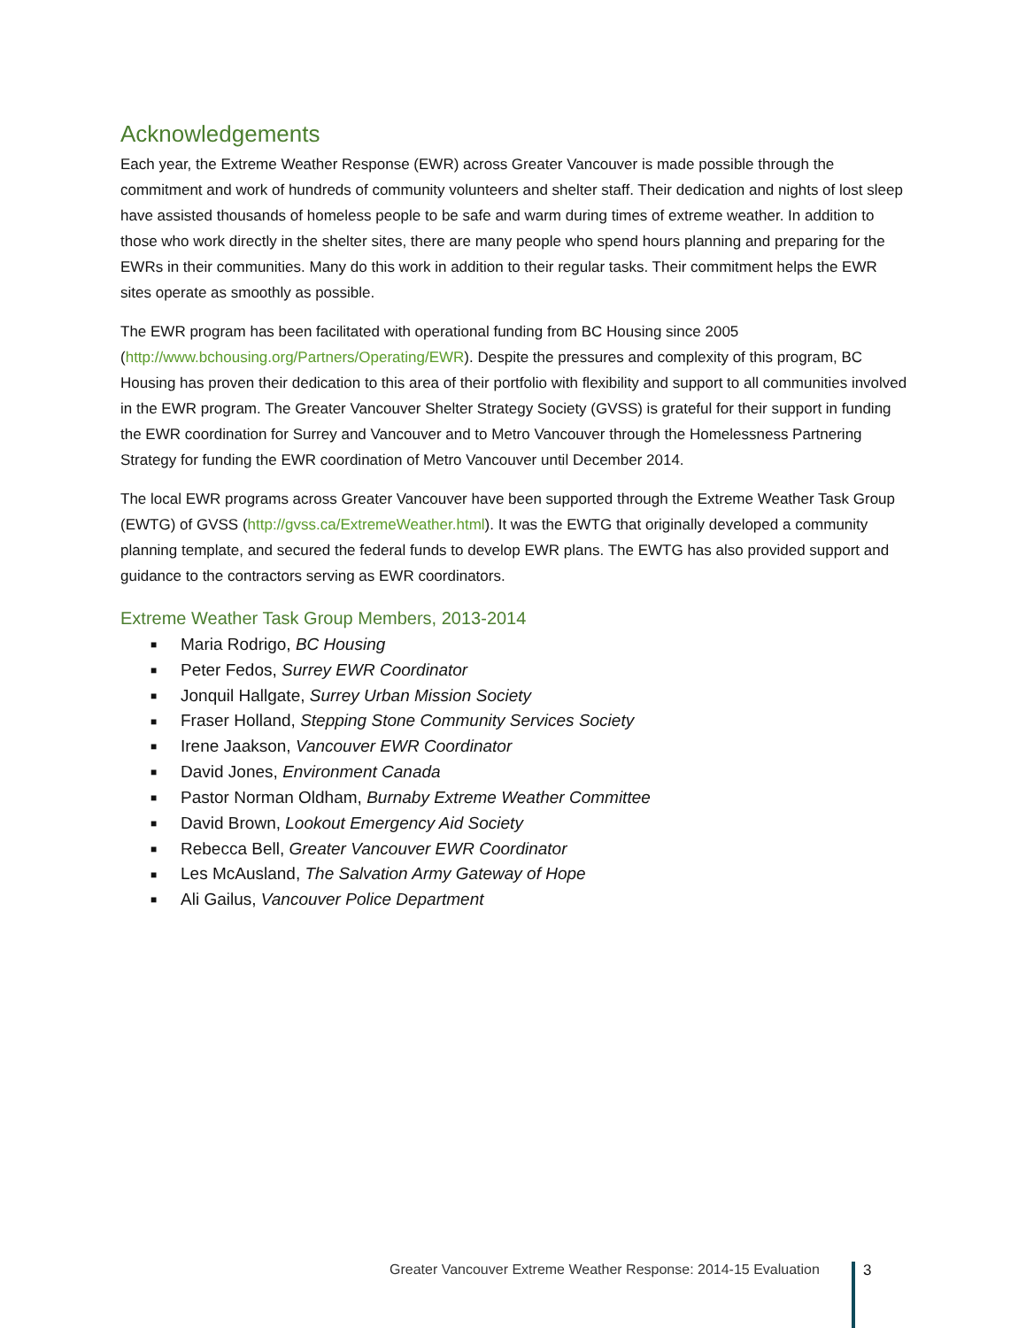Acknowledgements
Each year, the Extreme Weather Response (EWR) across Greater Vancouver is made possible through the commitment and work of hundreds of community volunteers and shelter staff. Their dedication and nights of lost sleep have assisted thousands of homeless people to be safe and warm during times of extreme weather. In addition to those who work directly in the shelter sites, there are many people who spend hours planning and preparing for the EWRs in their communities. Many do this work in addition to their regular tasks. Their commitment helps the EWR sites operate as smoothly as possible.
The EWR program has been facilitated with operational funding from BC Housing since 2005 (http://www.bchousing.org/Partners/Operating/EWR). Despite the pressures and complexity of this program, BC Housing has proven their dedication to this area of their portfolio with flexibility and support to all communities involved in the EWR program. The Greater Vancouver Shelter Strategy Society (GVSS) is grateful for their support in funding the EWR coordination for Surrey and Vancouver and to Metro Vancouver through the Homelessness Partnering Strategy for funding the EWR coordination of Metro Vancouver until December 2014.
The local EWR programs across Greater Vancouver have been supported through the Extreme Weather Task Group (EWTG) of GVSS (http://gvss.ca/ExtremeWeather.html). It was the EWTG that originally developed a community planning template, and secured the federal funds to develop EWR plans. The EWTG has also provided support and guidance to the contractors serving as EWR coordinators.
Extreme Weather Task Group Members, 2013-2014
■ Maria Rodrigo, BC Housing
■ Peter Fedos, Surrey EWR Coordinator
■ Jonquil Hallgate, Surrey Urban Mission Society
■ Fraser Holland, Stepping Stone Community Services Society
■ Irene Jaakson, Vancouver EWR Coordinator
■ David Jones, Environment Canada
■ Pastor Norman Oldham, Burnaby Extreme Weather Committee
■ David Brown, Lookout Emergency Aid Society
■ Rebecca Bell, Greater Vancouver EWR Coordinator
■ Les McAusland, The Salvation Army Gateway of Hope
■ Ali Gailus, Vancouver Police Department
Greater Vancouver Extreme Weather Response: 2014-15 Evaluation
3